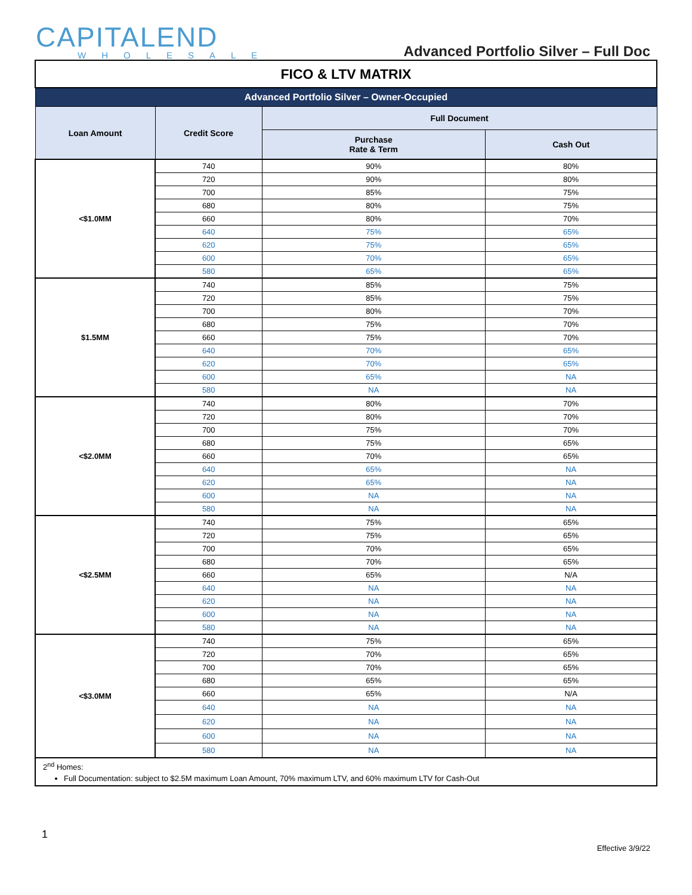CAPITALEND
WHOLESALE
Advanced Portfolio Silver – Full Doc
| FICO & LTV MATRIX | | | |
| --- | --- | --- | --- |
| Advanced Portfolio Silver – Owner-Occupied | | | |
| Loan Amount | Credit Score | Full Document | |
| | | Purchase Rate & Term | Cash Out |
| <$1.0MM | 740 | 90% | 80% |
| | 720 | 90% | 80% |
| | 700 | 85% | 75% |
| | 680 | 80% | 75% |
| | 660 | 80% | 70% |
| | 640 | 75% | 65% |
| | 620 | 75% | 65% |
| | 600 | 70% | 65% |
| | 580 | 65% | 65% |
| $1.5MM | 740 | 85% | 75% |
| | 720 | 85% | 75% |
| | 700 | 80% | 70% |
| | 680 | 75% | 70% |
| | 660 | 75% | 70% |
| | 640 | 70% | 65% |
| | 620 | 70% | 65% |
| | 600 | 65% | NA |
| | 580 | NA | NA |
| <$2.0MM | 740 | 80% | 70% |
| | 720 | 80% | 70% |
| | 700 | 75% | 70% |
| | 680 | 75% | 65% |
| | 660 | 70% | 65% |
| | 640 | 65% | NA |
| | 620 | 65% | NA |
| | 600 | NA | NA |
| | 580 | NA | NA |
| <$2.5MM | 740 | 75% | 65% |
| | 720 | 75% | 65% |
| | 700 | 70% | 65% |
| | 680 | 70% | 65% |
| | 660 | 65% | N/A |
| | 640 | NA | NA |
| | 620 | NA | NA |
| | 600 | NA | NA |
| | 580 | NA | NA |
| <$3.0MM | 740 | 75% | 65% |
| | 720 | 70% | 65% |
| | 700 | 70% | 65% |
| | 680 | 65% | 65% |
| | 660 | 65% | N/A |
| | 640 | NA | NA |
| | 620 | NA | NA |
| | 600 | NA | NA |
| | 580 | NA | NA |
| 2<sup>nd</sup> Homes: Full Documentation: subject to $2.5M maximum Loan Amount, 70% maximum LTV, and 60% maximum LTV for Cash-Out | | | |
1
Effective 3/9/22